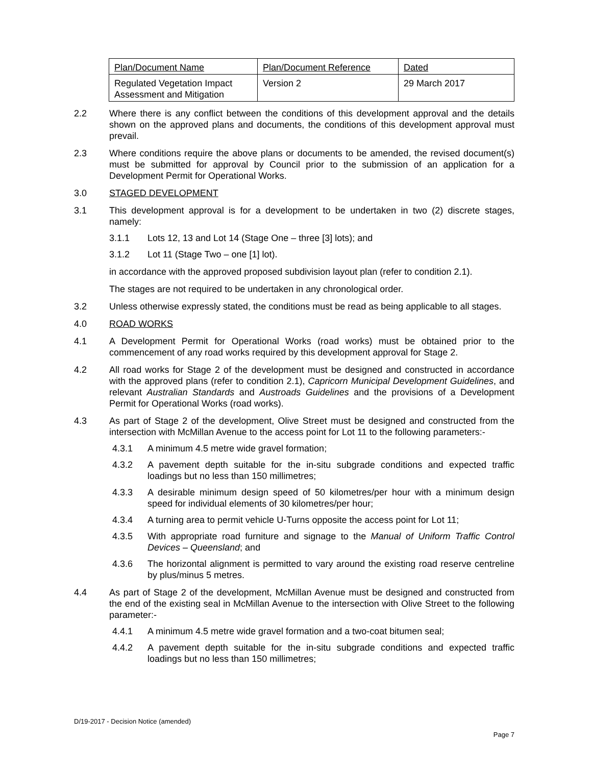| Plan/Document Name | Plan/Document Reference | Dated |
| Regulated Vegetation Impact Assessment and Mitigation | Version 2 | 29 March 2017 |
2.2 Where there is any conflict between the conditions of this development approval and the details shown on the approved plans and documents, the conditions of this development approval must prevail.
2.3 Where conditions require the above plans or documents to be amended, the revised document(s) must be submitted for approval by Council prior to the submission of an application for a Development Permit for Operational Works.
3.0 STAGED DEVELOPMENT
3.1 This development approval is for a development to be undertaken in two (2) discrete stages, namely:
3.1.1 Lots 12, 13 and Lot 14 (Stage One – three [3] lots); and
3.1.2 Lot 11 (Stage Two – one [1] lot).
in accordance with the approved proposed subdivision layout plan (refer to condition 2.1).
The stages are not required to be undertaken in any chronological order.
3.2 Unless otherwise expressly stated, the conditions must be read as being applicable to all stages.
4.0 ROAD WORKS
4.1 A Development Permit for Operational Works (road works) must be obtained prior to the commencement of any road works required by this development approval for Stage 2.
4.2 All road works for Stage 2 of the development must be designed and constructed in accordance with the approved plans (refer to condition 2.1), Capricorn Municipal Development Guidelines, and relevant Australian Standards and Austroads Guidelines and the provisions of a Development Permit for Operational Works (road works).
4.3 As part of Stage 2 of the development, Olive Street must be designed and constructed from the intersection with McMillan Avenue to the access point for Lot 11 to the following parameters:-
4.3.1 A minimum 4.5 metre wide gravel formation;
4.3.2 A pavement depth suitable for the in-situ subgrade conditions and expected traffic loadings but no less than 150 millimetres;
4.3.3 A desirable minimum design speed of 50 kilometres/per hour with a minimum design speed for individual elements of 30 kilometres/per hour;
4.3.4 A turning area to permit vehicle U-Turns opposite the access point for Lot 11;
4.3.5 With appropriate road furniture and signage to the Manual of Uniform Traffic Control Devices – Queensland; and
4.3.6 The horizontal alignment is permitted to vary around the existing road reserve centreline by plus/minus 5 metres.
4.4 As part of Stage 2 of the development, McMillan Avenue must be designed and constructed from the end of the existing seal in McMillan Avenue to the intersection with Olive Street to the following parameter:-
4.4.1 A minimum 4.5 metre wide gravel formation and a two-coat bitumen seal;
4.4.2 A pavement depth suitable for the in-situ subgrade conditions and expected traffic loadings but no less than 150 millimetres;
D/19-2017 - Decision Notice (amended)
Page 7